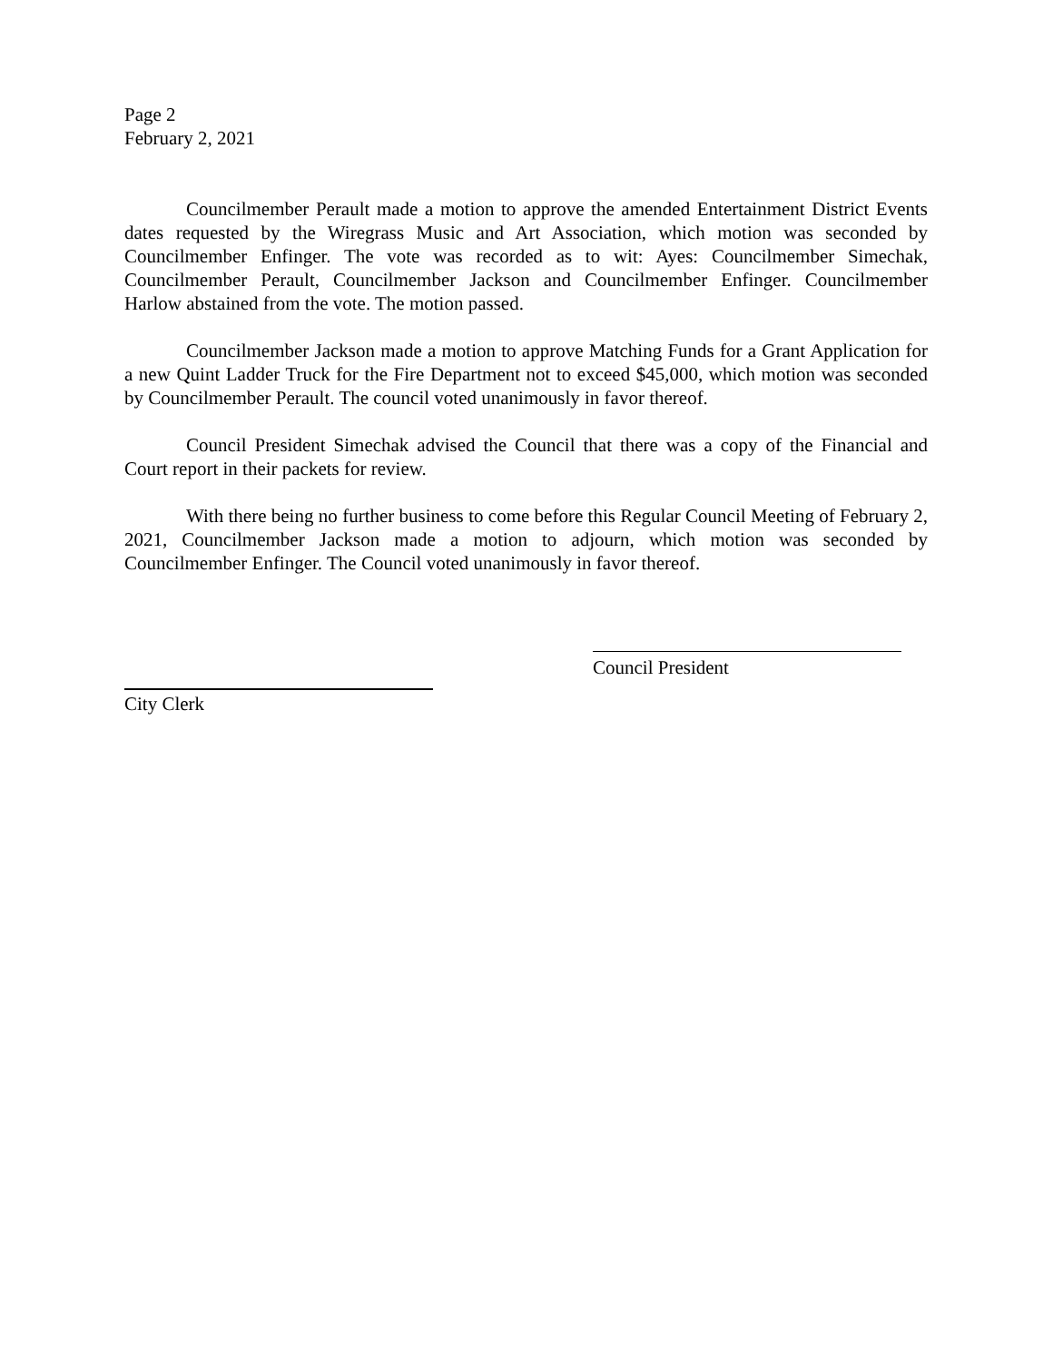Page 2
February 2, 2021
Councilmember Perault made a motion to approve the amended Entertainment District Events dates requested by the Wiregrass Music and Art Association, which motion was seconded by Councilmember Enfinger. The vote was recorded as to wit: Ayes: Councilmember Simechak, Councilmember Perault, Councilmember Jackson and Councilmember Enfinger. Councilmember Harlow abstained from the vote. The motion passed.
Councilmember Jackson made a motion to approve Matching Funds for a Grant Application for a new Quint Ladder Truck for the Fire Department not to exceed $45,000, which motion was seconded by Councilmember Perault. The council voted unanimously in favor thereof.
Council President Simechak advised the Council that there was a copy of the Financial and Court report in their packets for review.
With there being no further business to come before this Regular Council Meeting of February 2, 2021, Councilmember Jackson made a motion to adjourn, which motion was seconded by Councilmember Enfinger. The Council voted unanimously in favor thereof.
Council President
City Clerk